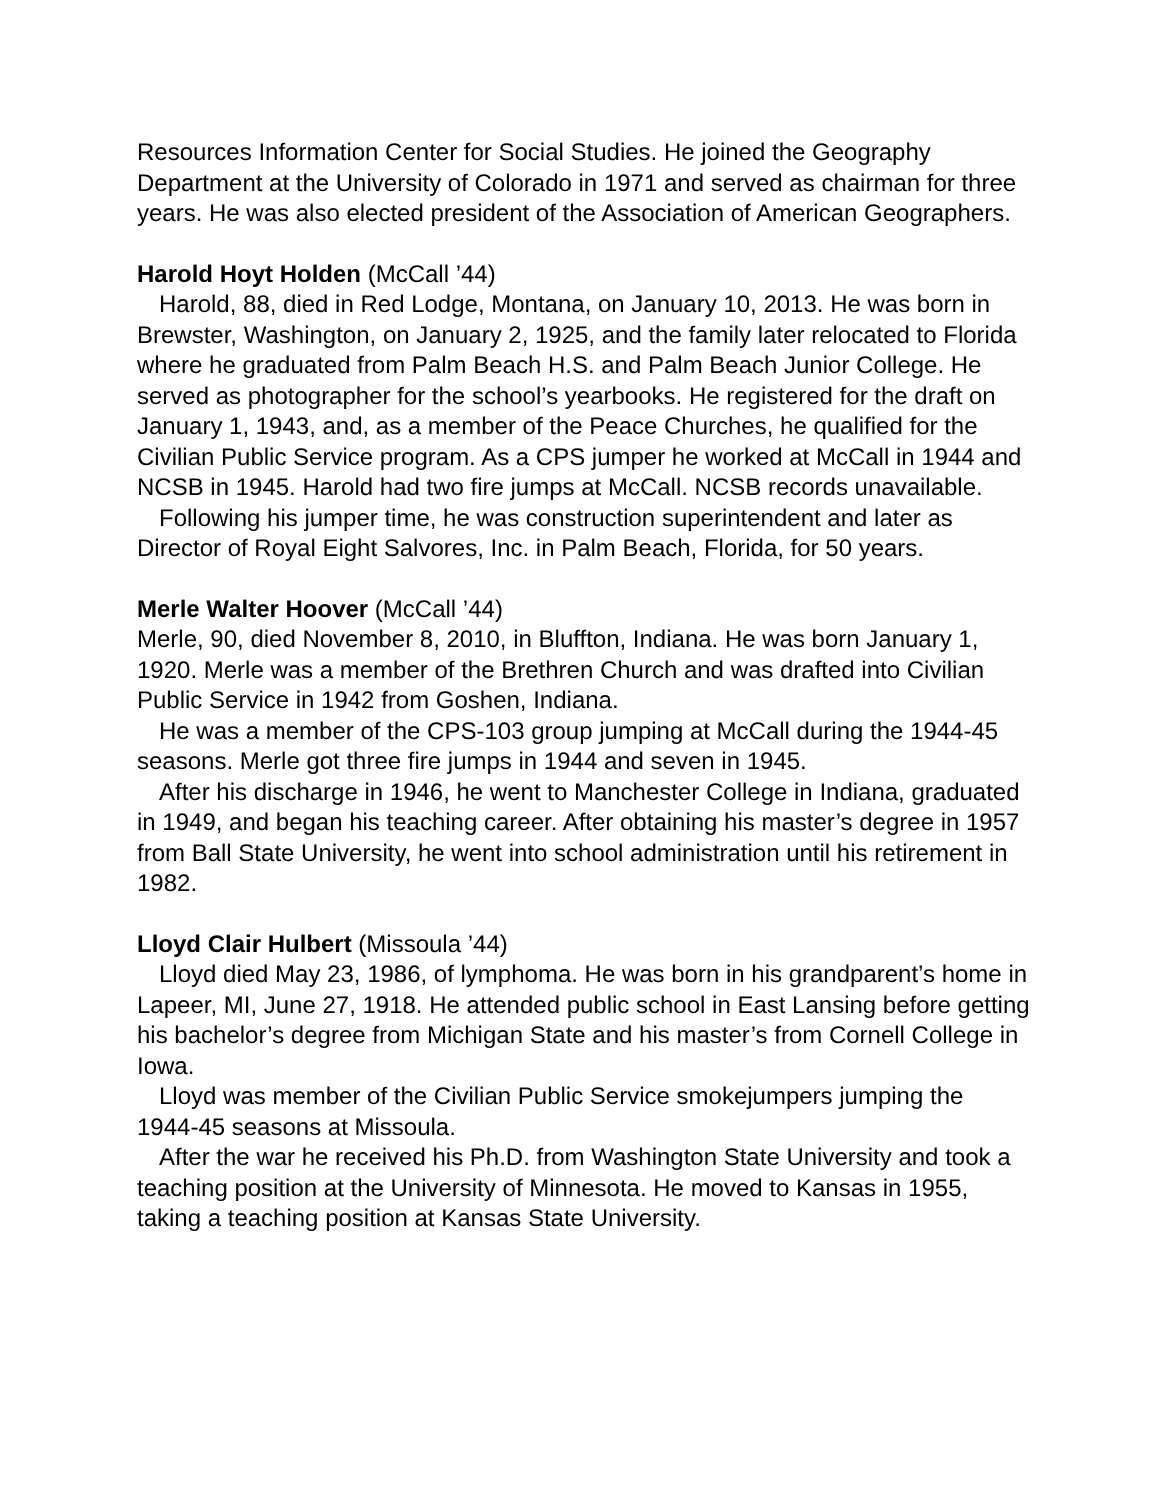Resources Information Center for Social Studies. He joined the Geography Department at the University of Colorado in 1971 and served as chairman for three years. He was also elected president of the Association of American Geographers.
Harold Hoyt Holden (McCall ’44)
Harold, 88, died in Red Lodge, Montana, on January 10, 2013. He was born in Brewster, Washington, on January 2, 1925, and the family later relocated to Florida where he graduated from Palm Beach H.S. and Palm Beach Junior College. He served as photographer for the school’s yearbooks. He registered for the draft on January 1, 1943, and, as a member of the Peace Churches, he qualified for the Civilian Public Service program. As a CPS jumper he worked at McCall in 1944 and NCSB in 1945. Harold had two fire jumps at McCall. NCSB records unavailable.
Following his jumper time, he was construction superintendent and later as Director of Royal Eight Salvores, Inc. in Palm Beach, Florida, for 50 years.
Merle Walter Hoover (McCall ’44)
Merle, 90, died November 8, 2010, in Bluffton, Indiana. He was born January 1, 1920. Merle was a member of the Brethren Church and was drafted into Civilian Public Service in 1942 from Goshen, Indiana.
He was a member of the CPS-103 group jumping at McCall during the 1944-45 seasons. Merle got three fire jumps in 1944 and seven in 1945.
After his discharge in 1946, he went to Manchester College in Indiana, graduated in 1949, and began his teaching career. After obtaining his master’s degree in 1957 from Ball State University, he went into school administration until his retirement in 1982.
Lloyd Clair Hulbert (Missoula ’44)
Lloyd died May 23, 1986, of lymphoma. He was born in his grandparent’s home in Lapeer, MI, June 27, 1918. He attended public school in East Lansing before getting his bachelor’s degree from Michigan State and his master’s from Cornell College in Iowa.
Lloyd was member of the Civilian Public Service smokejumpers jumping the 1944-45 seasons at Missoula.
After the war he received his Ph.D. from Washington State University and took a teaching position at the University of Minnesota. He moved to Kansas in 1955, taking a teaching position at Kansas State University.